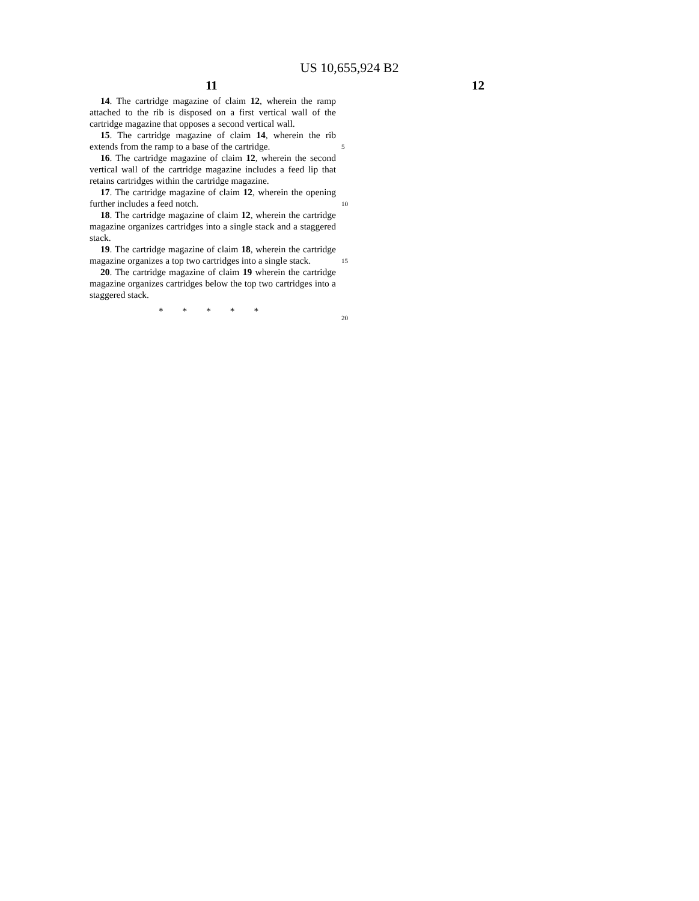US 10,655,924 B2
11 12
14. The cartridge magazine of claim 12, wherein the ramp attached to the rib is disposed on a first vertical wall of the cartridge magazine that opposes a second vertical wall.
15. The cartridge magazine of claim 14, wherein the rib extends from the ramp to a base of the cartridge.
16. The cartridge magazine of claim 12, wherein the second vertical wall of the cartridge magazine includes a feed lip that retains cartridges within the cartridge magazine.
17. The cartridge magazine of claim 12, wherein the opening further includes a feed notch.
18. The cartridge magazine of claim 12, wherein the cartridge magazine organizes cartridges into a single stack and a staggered stack.
19. The cartridge magazine of claim 18, wherein the cartridge magazine organizes a top two cartridges into a single stack.
20. The cartridge magazine of claim 19 wherein the cartridge magazine organizes cartridges below the top two cartridges into a staggered stack.
* * * * *
5
10
15
20